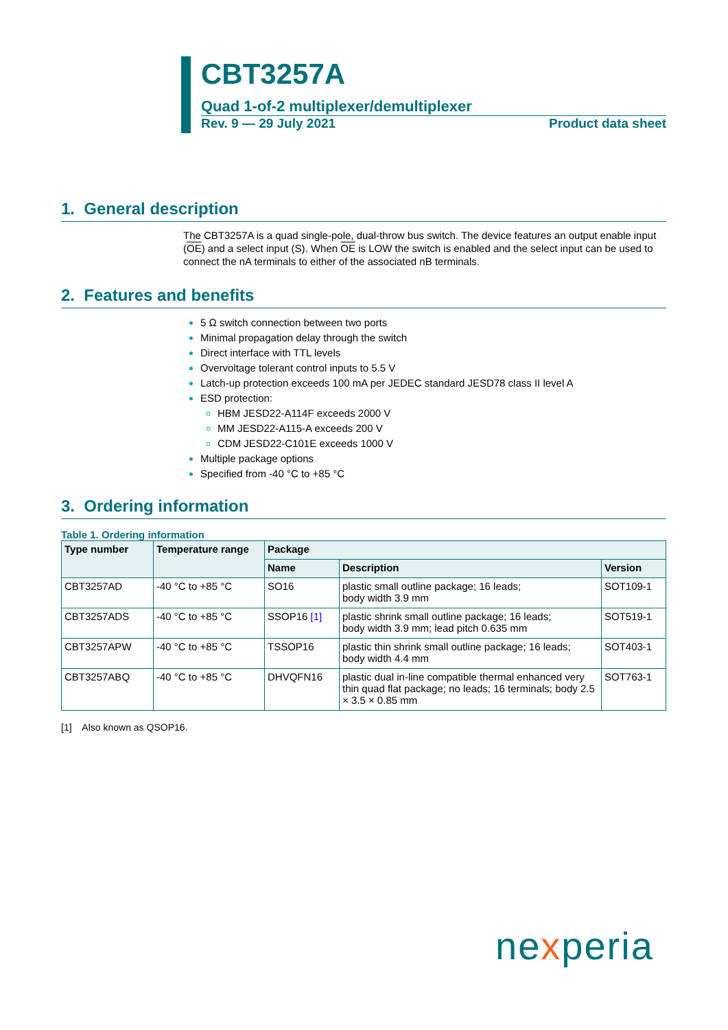CBT3257A
Quad 1-of-2 multiplexer/demultiplexer
Rev. 9 — 29 July 2021 Product data sheet
1. General description
The CBT3257A is a quad single-pole, dual-throw bus switch. The device features an output enable input (OE) and a select input (S). When OE is LOW the switch is enabled and the select input can be used to connect the nA terminals to either of the associated nB terminals.
2. Features and benefits
5 Ω switch connection between two ports
Minimal propagation delay through the switch
Direct interface with TTL levels
Overvoltage tolerant control inputs to 5.5 V
Latch-up protection exceeds 100 mA per JEDEC standard JESD78 class II level A
ESD protection:
HBM JESD22-A114F exceeds 2000 V
MM JESD22-A115-A exceeds 200 V
CDM JESD22-C101E exceeds 1000 V
Multiple package options
Specified from -40 °C to +85 °C
3. Ordering information
Table 1. Ordering information
| Type number | Temperature range | Package | | |
| --- | --- | --- | --- | --- |
| | | Name | Description | Version |
| CBT3257AD | -40 °C to +85 °C | SO16 | plastic small outline package; 16 leads; body width 3.9 mm | SOT109-1 |
| CBT3257ADS | -40 °C to +85 °C | SSOP16 [1] | plastic shrink small outline package; 16 leads; body width 3.9 mm; lead pitch 0.635 mm | SOT519-1 |
| CBT3257APW | -40 °C to +85 °C | TSSOP16 | plastic thin shrink small outline package; 16 leads; body width 4.4 mm | SOT403-1 |
| CBT3257ABQ | -40 °C to +85 °C | DHVQFN16 | plastic dual in-line compatible thermal enhanced very thin quad flat package; no leads; 16 terminals; body 2.5 × 3.5 × 0.85 mm | SOT763-1 |
[1] Also known as QSOP16.
nexperia